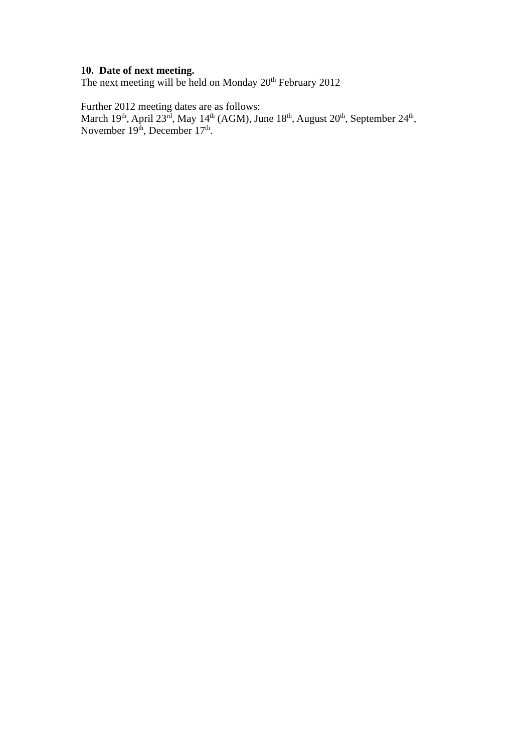10. Date of next meeting.
The next meeting will be held on Monday 20<sup>th</sup> February 2012
Further 2012 meeting dates are as follows:
March 19<sup>th</sup>, April 23<sup>rd</sup>, May 14<sup>th</sup> (AGM), June 18<sup>th</sup>, August 20<sup>th</sup>, September 24<sup>th</sup>,
November 19<sup>th</sup>, December 17<sup>th</sup>.